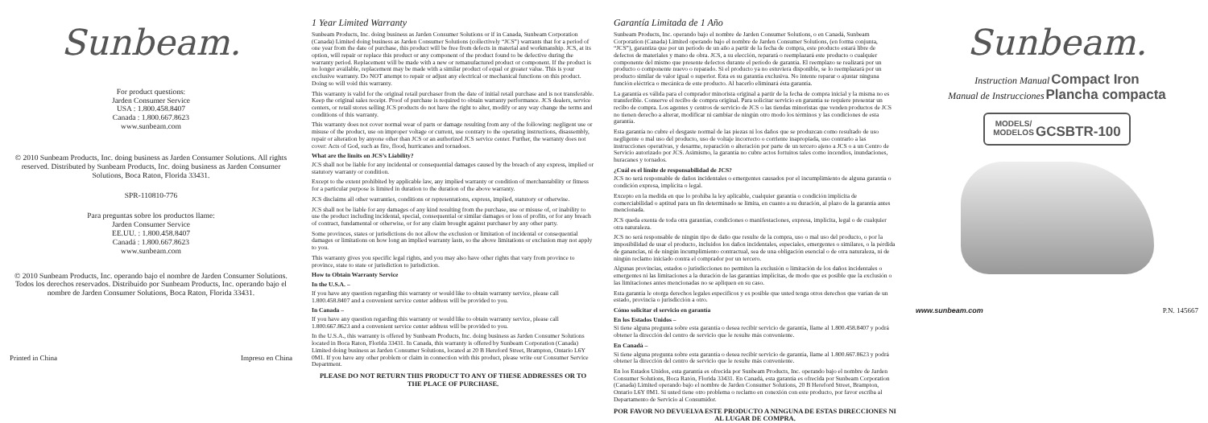Sunbeam.
For product questions:
Jarden Consumer Service
USA : 1.800.458.8407
Canada : 1.800.667.8623
www.sunbeam.com
© 2010 Sunbeam Products, Inc. doing business as Jarden Consumer Solutions. All rights reserved. Distributed by Sunbeam Products, Inc. doing business as Jarden Consumer Solutions, Boca Raton, Florida 33431.
SPR-110810-776
Para preguntas sobre los productos llame:
Jarden Consumer Service
EE.UU. : 1.800.458.8407
Canadá : 1.800.667.8623
www.sunbeam.com
© 2010 Sunbeam Products, Inc. operando bajo el nombre de Jarden Consumer Solutions. Todos los derechos reservados. Distribuido por Sunbeam Products, Inc. operando bajo el nombre de Jarden Consumer Solutions, Boca Raton, Florida 33431.
Printed in China Impreso en China
1 Year Limited Warranty
Sunbeam Products, Inc. doing business as Jarden Consumer Solutions or if in Canada, Sunbeam Corporation (Canada) Limited doing business as Jarden Consumer Solutions (collectively “JCS”) warrants that for a period of one year from the date of purchase, this product will be free from defects in material and workmanship. JCS, at its option, will repair or replace this product or any component of the product found to be defective during the warranty period. Replacement will be made with a new or remanufactured product or component. If the product is no longer available, replacement may be made with a similar product of equal or greater value. This is your exclusive warranty. Do NOT attempt to repair or adjust any electrical or mechanical functions on this product. Doing so will void this warranty.
This warranty is valid for the original retail purchaser from the date of initial retail purchase and is not transferable. Keep the original sales receipt. Proof of purchase is required to obtain warranty performance. JCS dealers, service centers, or retail stores selling JCS products do not have the right to alter, modify or any way change the terms and conditions of this warranty.
This warranty does not cover normal wear of parts or damage resulting from any of the following: negligent use or misuse of the product, use on improper voltage or current, use contrary to the operating instructions, disassembly, repair or alteration by anyone other than JCS or an authorized JCS service center. Further, the warranty does not cover: Acts of God, such as fire, flood, hurricanes and tornadoes.
What are the limits on JCS’s Liability?
JCS shall not be liable for any incidental or consequential damages caused by the breach of any express, implied or statutory warranty or condition.
Except to the extent prohibited by applicable law, any implied warranty or condition of merchantability or fitness for a particular purpose is limited in duration to the duration of the above warranty.
JCS disclaims all other warranties, conditions or representations, express, implied, statutory or otherwise.
JCS shall not be liable for any damages of any kind resulting from the purchase, use or misuse of, or inability to use the product including incidental, special, consequential or similar damages or loss of profits, or for any breach of contract, fundamental or otherwise, or for any claim brought against purchaser by any other party.
Some provinces, states or jurisdictions do not allow the exclusion or limitation of incidental or consequential damages or limitations on how long an implied warranty lasts, so the above limitations or exclusion may not apply to you.
This warranty gives you specific legal rights, and you may also have other rights that vary from province to province, state to state or jurisdiction to jurisdiction.
How to Obtain Warranty Service
In the U.S.A. –
If you have any question regarding this warranty or would like to obtain warranty service, please call 1.800.458.8407 and a convenient service center address will be provided to you.
In Canada –
If you have any question regarding this warranty or would like to obtain warranty service, please call 1.800.667.8623 and a convenient service center address will be provided to you.
In the U.S.A., this warranty is offered by Sunbeam Products, Inc. doing business as Jarden Consumer Solutions located in Boca Raton, Florida 33431. In Canada, this warranty is offered by Sunbeam Corporation (Canada) Limited doing business as Jarden Consumer Solutions, located at 20 B Hereford Street, Brampton, Ontario L6Y 0M1. If you have any other problem or claim in connection with this product, please write our Consumer Service Department.
PLEASE DO NOT RETURN THIS PRODUCT TO ANY OF THESE ADDRESSES OR TO THE PLACE OF PURCHASE.
Garantía Limitada de 1 Año
Sunbeam Products, Inc. operando bajo el nombre de Jarden Consumer Solutions, o en Canadá, Sunbeam Corporation (Canada) Limited operando bajo el nombre de Jarden Consumer Solutions, (en forma conjunta, “JCS”), garantiza que por un período de un año a partir de la fecha de compra, este producto estará libre de defectos de materiales y mano de obra. JCS, a su elección, reparará o reemplazará este producto o cualquier componente del mismo que presente defectos durante el período de garantía. El reemplazo se realizará por un producto o componente nuevo o reparado. Si el producto ya no estuviera disponible, se lo reemplazará por un producto similar de valor igual o superior. Ésta es su garantía exclusiva. No intente reparar o ajustar ninguna función eléctrica o mecánica de este producto. Al hacerlo elimínará ésta garantía.
La garantía es válida para el comprador minorista original a partir de la fecha de compra inicial y la misma no es transferible. Conserve el recibo de compra original. Para solicitar servicio en garantía se requiere presentar un recibo de compra. Los agentes y centros de servicio de JCS o las tiendas minoristas que venden productos de JCS no tienen derecho a alterar, modificar ni cambiar de ningún otro modo los términos y las condiciones de esta garantía.
Esta garantía no cubre el desgaste normal de las piezas ni los daños que se produzcan como resultado de uso negligente o mal uso del producto, uso de voltaje incorrecto o corriente inapropiada, uso contrario a las instrucciones operativas, y desarme, reparación o alteración por parte de un tercero ajeno a JCS o a un Centro de Servicio autorizado por JCS. Asimismo, la garantía no cubre actos fortuitos tales como incendios, inundaciones, huracanes y tornados.
¿Cuál es el límite de responsabilidad de JCS?
JCS no será responsable de daños incidentales o emergentes causados por el incumplimiento de alguna garantía o condición expresa, implícita o legal.
Excepto en la medida en que lo prohíba la ley aplicable, cualquier garantía o condición implícita de comerciabilidad o aptitud para un fin determinado se limita, en cuanto a su duración, al plazo de la garantía antes mencionada.
JCS queda exenta de toda otra garantías, condiciones o manifestaciones, expresa, implícita, legal o de cualquier otra naturaleza.
JCS no será responsable de ningún tipo de daño que resulte de la compra, uso o mal uso del producto, o por la imposibilidad de usar el producto, incluidos los daños incidentales, especiales, emergentes o similares, o la pérdida de ganancias, ni de ningún incumplimiento contractual, sea de una obligación esencial o de otra naturaleza, ni de ningún reclamo iniciado contra el comprador por un tercero.
Algunas provincias, estados o jurisdicciones no permiten la exclusión o limitación de los daños incidentales o emergentes ni las limitaciones a la duración de las garantías implícitas, de modo que es posible que la exclusión o las limitaciones antes mencionadas no se apliquen en su caso.
Esta garantía le otorga derechos legales específicos y es posible que usted tenga otros derechos que varían de un estado, provincia o jurisdicción a otro.
Cómo solicitar el servicio en garantía
En los Estados Unidos –
Si tiene alguna pregunta sobre esta garantía o desea recibir servicio de garantía, llame al 1.800.458.8407 y podrá obtener la dirección del centro de servicio que le resulte más conveniente.
En Canadá –
Si tiene alguna pregunta sobre esta garantía o desea recibir servicio de garantía, llame al 1.800.667.8623 y podrá obtener la dirección del centro de servicio que le resulte más conveniente.
En los Estados Unidos, esta garantía es ofrecida por Sunbeam Products, Inc. operando bajo el nombre de Jarden Consumer Solutions, Boca Ratón, Florida 33431. En Canadá, esta garantía es ofrecida por Sunbeam Corporation (Canada) Limited operando bajo el nombre de Jarden Consumer Solutions, 20 B Hereford Street, Brampton, Ontario L6Y 0M1. Si usted tiene otro problema o reclamo en conexión con este producto, por favor escriba al Departamento de Servicio al Consumidor.
POR FAVOR NO DEVUELVA ESTE PRODUCTO A NINGUNA DE ESTAS DIRECCIONES NI AL LUGAR DE COMPRA.
Sunbeam.
Instruction Manual Compact Iron
Manual de Instrucciones Plancha compacta
MODELS/
MODELOS GCSBTR-100
www.sunbeam.com P.N. 145667